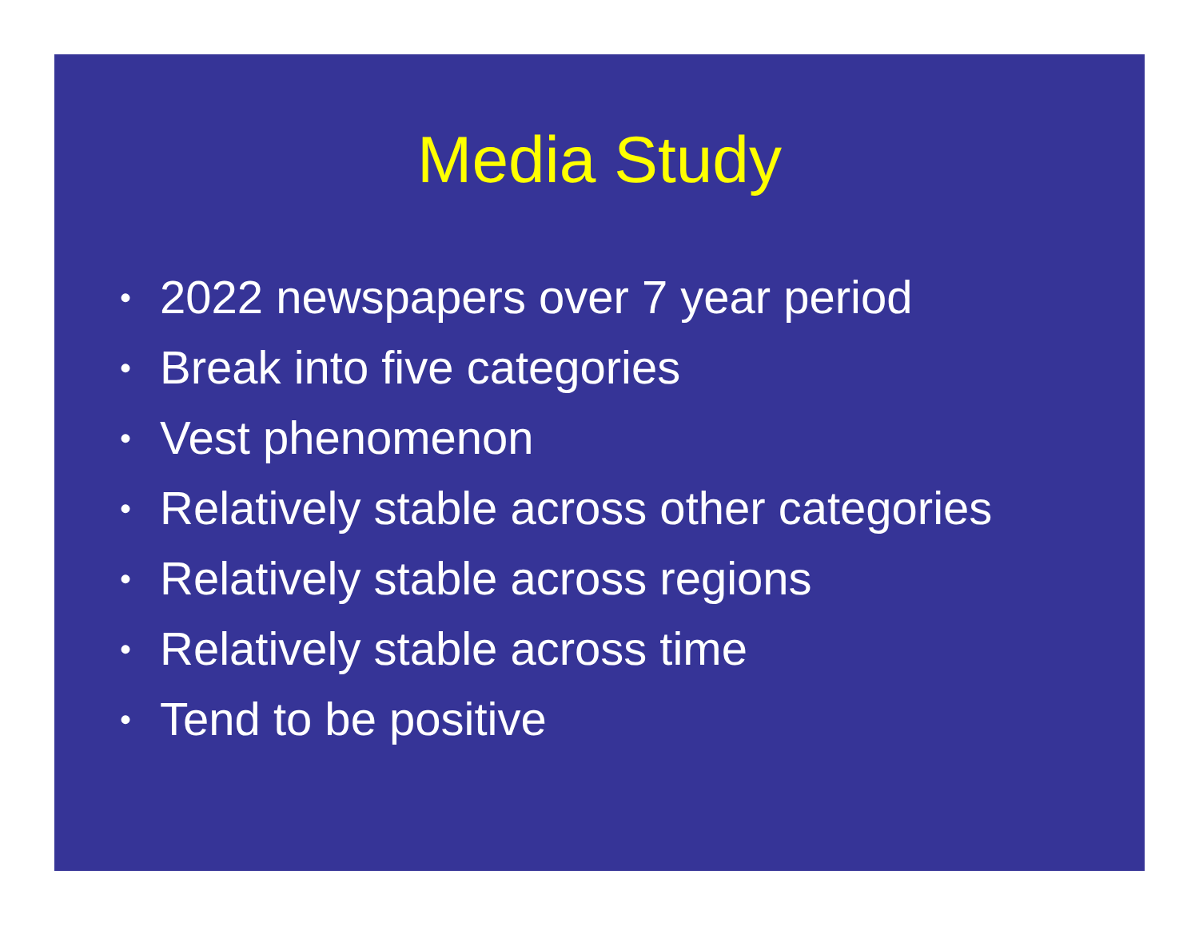Media Study
• 2022 newspapers over 7 year period
• Break into five categories
• Vest phenomenon
• Relatively stable across other categories
• Relatively stable across regions
• Relatively stable across time
• Tend to be positive